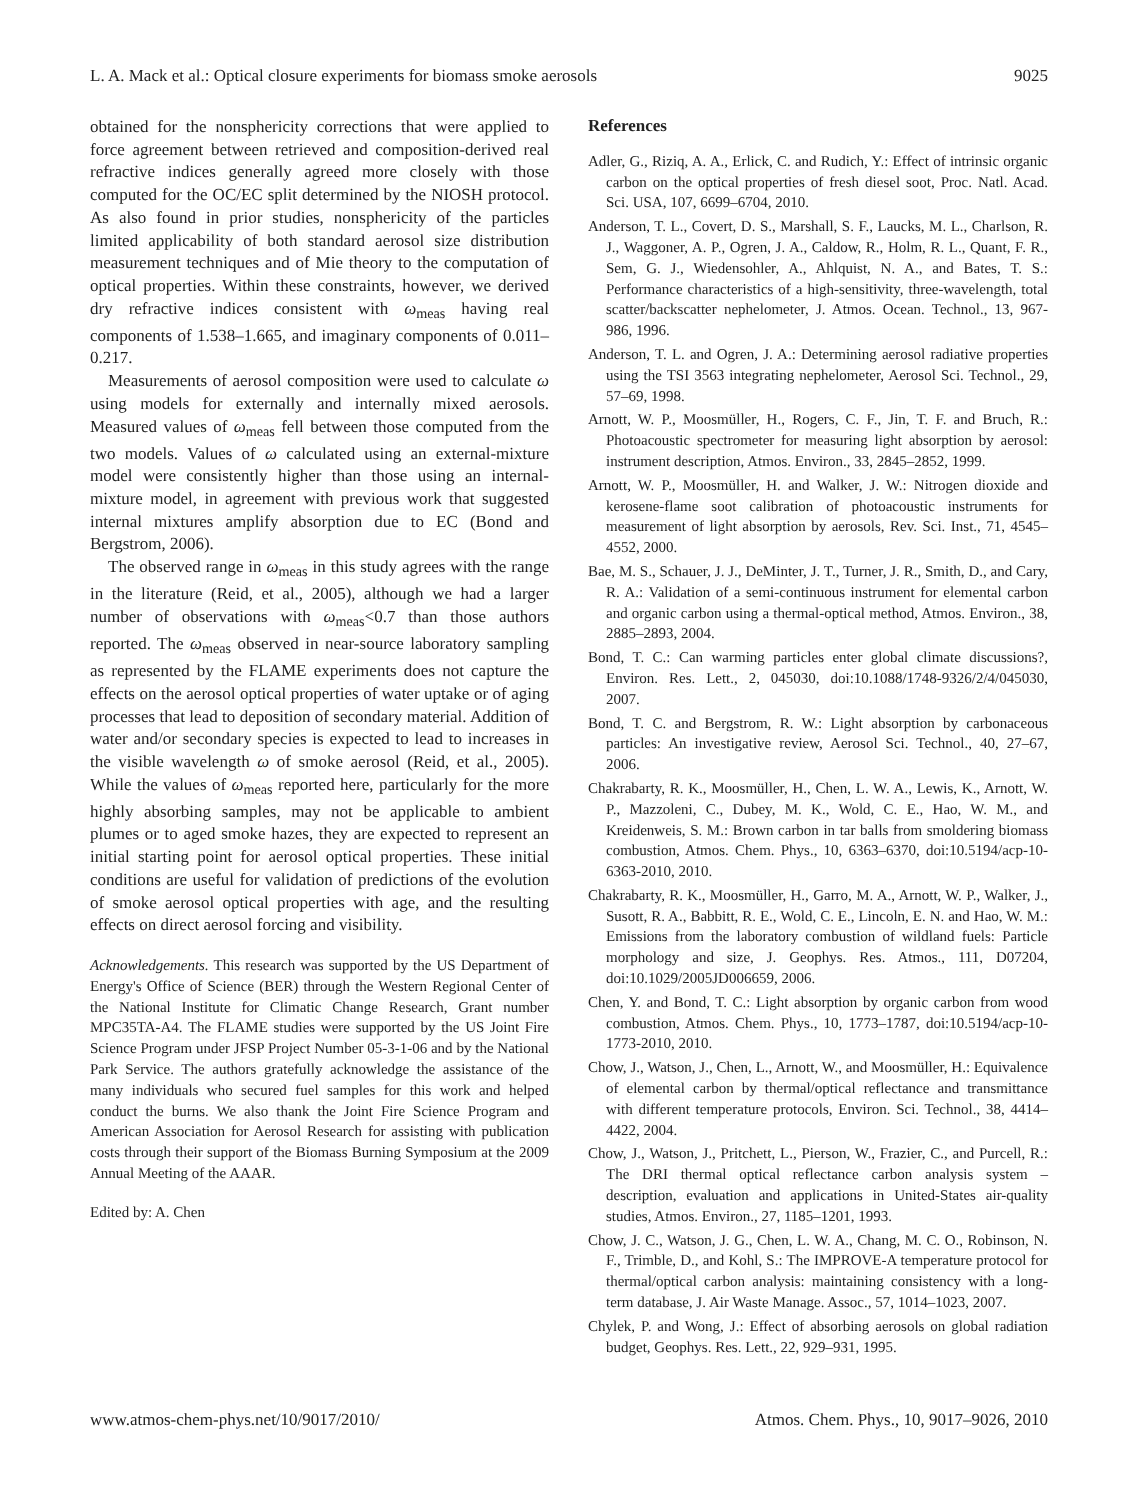L. A. Mack et al.: Optical closure experiments for biomass smoke aerosols 9025
obtained for the nonsphericity corrections that were applied to force agreement between retrieved and composition-derived real refractive indices generally agreed more closely with those computed for the OC/EC split determined by the NIOSH protocol. As also found in prior studies, nonsphericity of the particles limited applicability of both standard aerosol size distribution measurement techniques and of Mie theory to the computation of optical properties. Within these constraints, however, we derived dry refractive indices consistent with ω<sub>meas</sub> having real components of 1.538–1.665, and imaginary components of 0.011–0.217.
Measurements of aerosol composition were used to calculate ω using models for externally and internally mixed aerosols. Measured values of ω<sub>meas</sub> fell between those computed from the two models. Values of ω calculated using an external-mixture model were consistently higher than those using an internal-mixture model, in agreement with previous work that suggested internal mixtures amplify absorption due to EC (Bond and Bergstrom, 2006).
The observed range in ω<sub>meas</sub> in this study agrees with the range in the literature (Reid, et al., 2005), although we had a larger number of observations with ω<sub>meas</sub><0.7 than those authors reported. The ω<sub>meas</sub> observed in near-source laboratory sampling as represented by the FLAME experiments does not capture the effects on the aerosol optical properties of water uptake or of aging processes that lead to deposition of secondary material. Addition of water and/or secondary species is expected to lead to increases in the visible wavelength ω of smoke aerosol (Reid, et al., 2005). While the values of ω<sub>meas</sub> reported here, particularly for the more highly absorbing samples, may not be applicable to ambient plumes or to aged smoke hazes, they are expected to represent an initial starting point for aerosol optical properties. These initial conditions are useful for validation of predictions of the evolution of smoke aerosol optical properties with age, and the resulting effects on direct aerosol forcing and visibility.
Acknowledgements. This research was supported by the US Department of Energy's Office of Science (BER) through the Western Regional Center of the National Institute for Climatic Change Research, Grant number MPC35TA-A4. The FLAME studies were supported by the US Joint Fire Science Program under JFSP Project Number 05-3-1-06 and by the National Park Service. The authors gratefully acknowledge the assistance of the many individuals who secured fuel samples for this work and helped conduct the burns. We also thank the Joint Fire Science Program and American Association for Aerosol Research for assisting with publication costs through their support of the Biomass Burning Symposium at the 2009 Annual Meeting of the AAAR.
Edited by: A. Chen
References
Adler, G., Riziq, A. A., Erlick, C. and Rudich, Y.: Effect of intrinsic organic carbon on the optical properties of fresh diesel soot, Proc. Natl. Acad. Sci. USA, 107, 6699–6704, 2010.
Anderson, T. L., Covert, D. S., Marshall, S. F., Laucks, M. L., Charlson, R. J., Waggoner, A. P., Ogren, J. A., Caldow, R., Holm, R. L., Quant, F. R., Sem, G. J., Wiedensohler, A., Ahlquist, N. A., and Bates, T. S.: Performance characteristics of a high-sensitivity, three-wavelength, total scatter/backscatter nephelometer, J. Atmos. Ocean. Technol., 13, 967-986, 1996.
Anderson, T. L. and Ogren, J. A.: Determining aerosol radiative properties using the TSI 3563 integrating nephelometer, Aerosol Sci. Technol., 29, 57–69, 1998.
Arnott, W. P., Moosmüller, H., Rogers, C. F., Jin, T. F. and Bruch, R.: Photoacoustic spectrometer for measuring light absorption by aerosol: instrument description, Atmos. Environ., 33, 2845–2852, 1999.
Arnott, W. P., Moosmüller, H. and Walker, J. W.: Nitrogen dioxide and kerosene-flame soot calibration of photoacoustic instruments for measurement of light absorption by aerosols, Rev. Sci. Inst., 71, 4545–4552, 2000.
Bae, M. S., Schauer, J. J., DeMinter, J. T., Turner, J. R., Smith, D., and Cary, R. A.: Validation of a semi-continuous instrument for elemental carbon and organic carbon using a thermal-optical method, Atmos. Environ., 38, 2885–2893, 2004.
Bond, T. C.: Can warming particles enter global climate discussions?, Environ. Res. Lett., 2, 045030, doi:10.1088/1748-9326/2/4/045030, 2007.
Bond, T. C. and Bergstrom, R. W.: Light absorption by carbonaceous particles: An investigative review, Aerosol Sci. Technol., 40, 27–67, 2006.
Chakrabarty, R. K., Moosmüller, H., Chen, L. W. A., Lewis, K., Arnott, W. P., Mazzoleni, C., Dubey, M. K., Wold, C. E., Hao, W. M., and Kreidenweis, S. M.: Brown carbon in tar balls from smoldering biomass combustion, Atmos. Chem. Phys., 10, 6363–6370, doi:10.5194/acp-10-6363-2010, 2010.
Chakrabarty, R. K., Moosmüller, H., Garro, M. A., Arnott, W. P., Walker, J., Susott, R. A., Babbitt, R. E., Wold, C. E., Lincoln, E. N. and Hao, W. M.: Emissions from the laboratory combustion of wildland fuels: Particle morphology and size, J. Geophys. Res. Atmos., 111, D07204, doi:10.1029/2005JD006659, 2006.
Chen, Y. and Bond, T. C.: Light absorption by organic carbon from wood combustion, Atmos. Chem. Phys., 10, 1773–1787, doi:10.5194/acp-10-1773-2010, 2010.
Chow, J., Watson, J., Chen, L., Arnott, W., and Moosmüller, H.: Equivalence of elemental carbon by thermal/optical reflectance and transmittance with different temperature protocols, Environ. Sci. Technol., 38, 4414–4422, 2004.
Chow, J., Watson, J., Pritchett, L., Pierson, W., Frazier, C., and Purcell, R.: The DRI thermal optical reflectance carbon analysis system – description, evaluation and applications in United-States air-quality studies, Atmos. Environ., 27, 1185–1201, 1993.
Chow, J. C., Watson, J. G., Chen, L. W. A., Chang, M. C. O., Robinson, N. F., Trimble, D., and Kohl, S.: The IMPROVE-A temperature protocol for thermal/optical carbon analysis: maintaining consistency with a long-term database, J. Air Waste Manage. Assoc., 57, 1014–1023, 2007.
Chylek, P. and Wong, J.: Effect of absorbing aerosols on global radiation budget, Geophys. Res. Lett., 22, 929–931, 1995.
www.atmos-chem-phys.net/10/9017/2010/ Atmos. Chem. Phys., 10, 9017–9026, 2010